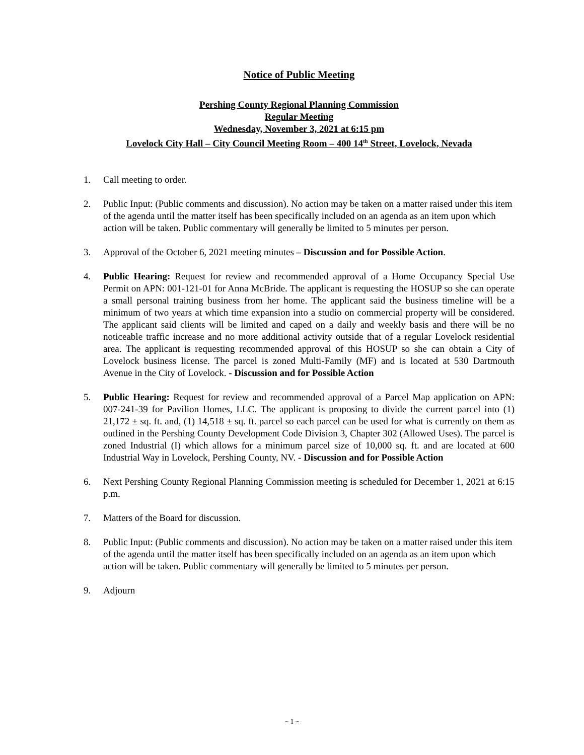Notice of Public Meeting
Pershing County Regional Planning Commission
Regular Meeting
Wednesday, November 3, 2021 at 6:15 pm
Lovelock City Hall – City Council Meeting Room – 400 14<sup>th</sup> Street, Lovelock, Nevada
1. Call meeting to order.
2. Public Input: (Public comments and discussion). No action may be taken on a matter raised under this item of the agenda until the matter itself has been specifically included on an agenda as an item upon which action will be taken. Public commentary will generally be limited to 5 minutes per person.
3. Approval of the October 6, 2021 meeting minutes – Discussion and for Possible Action.
4. Public Hearing: Request for review and recommended approval of a Home Occupancy Special Use Permit on APN: 001-121-01 for Anna McBride. The applicant is requesting the HOSUP so she can operate a small personal training business from her home. The applicant said the business timeline will be a minimum of two years at which time expansion into a studio on commercial property will be considered. The applicant said clients will be limited and caped on a daily and weekly basis and there will be no noticeable traffic increase and no more additional activity outside that of a regular Lovelock residential area. The applicant is requesting recommended approval of this HOSUP so she can obtain a City of Lovelock business license. The parcel is zoned Multi-Family (MF) and is located at 530 Dartmouth Avenue in the City of Lovelock. - Discussion and for Possible Action
5. Public Hearing: Request for review and recommended approval of a Parcel Map application on APN: 007-241-39 for Pavilion Homes, LLC. The applicant is proposing to divide the current parcel into (1) 21,172 ± sq. ft. and, (1) 14,518 ± sq. ft. parcel so each parcel can be used for what is currently on them as outlined in the Pershing County Development Code Division 3, Chapter 302 (Allowed Uses). The parcel is zoned Industrial (I) which allows for a minimum parcel size of 10,000 sq. ft. and are located at 600 Industrial Way in Lovelock, Pershing County, NV. - Discussion and for Possible Action
6. Next Pershing County Regional Planning Commission meeting is scheduled for December 1, 2021 at 6:15 p.m.
7. Matters of the Board for discussion.
8. Public Input: (Public comments and discussion). No action may be taken on a matter raised under this item of the agenda until the matter itself has been specifically included on an agenda as an item upon which action will be taken. Public commentary will generally be limited to 5 minutes per person.
9. Adjourn
~ 1 ~